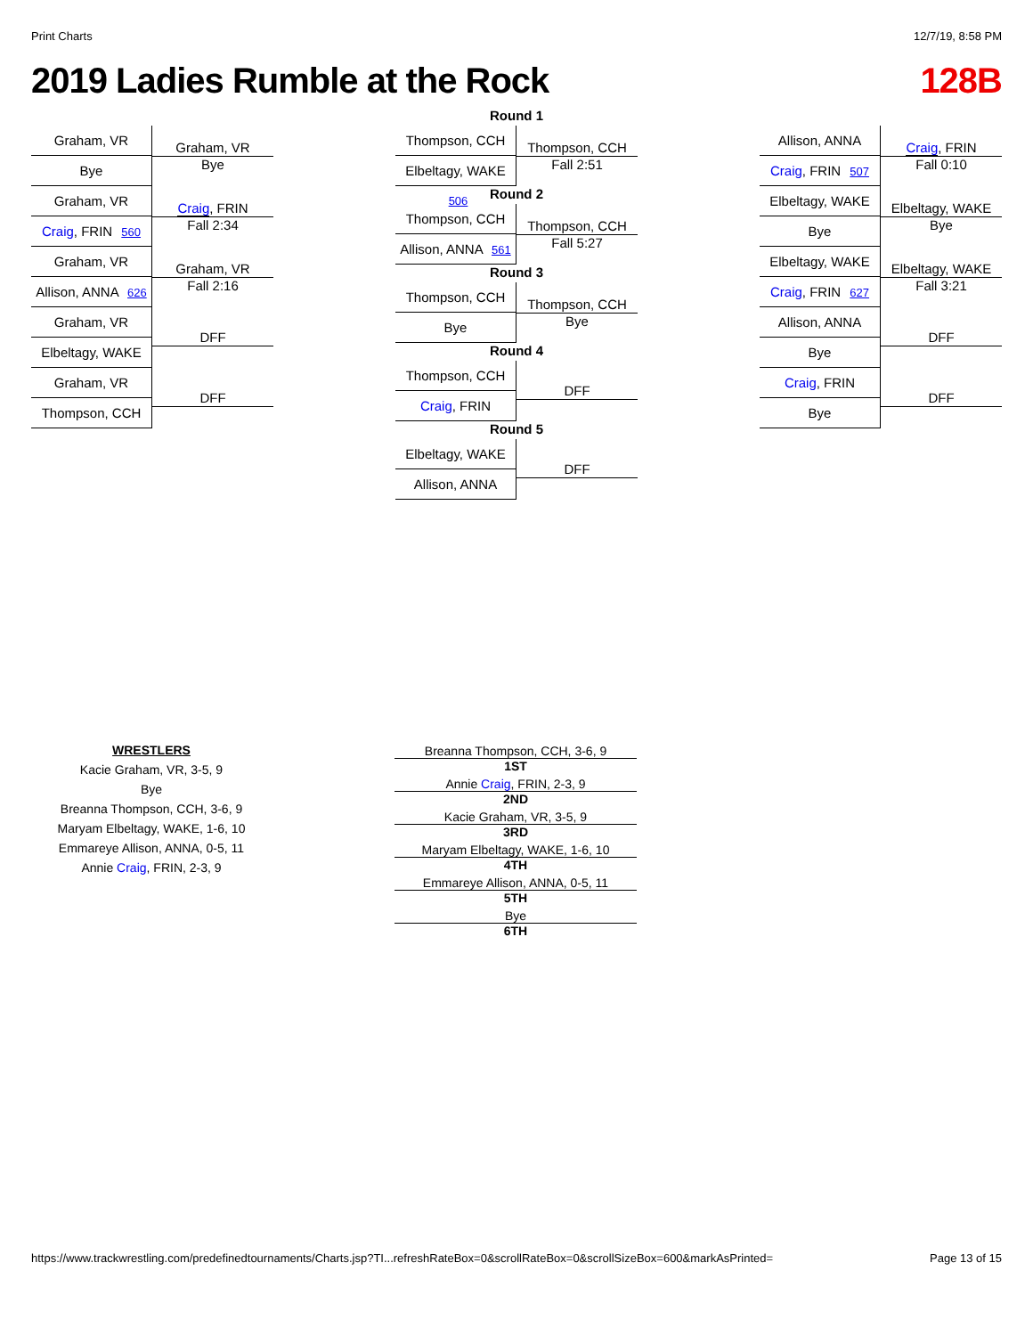Print Charts 12/7/19, 8:58 PM
2019 Ladies Rumble at the Rock 128B
Graham, VR
Bye
Graham, VR
Bye
Graham, VR
Craig, FRIN 560
Craig, FRIN
Fall 2:34
Graham, VR
Allison, ANNA 626
Graham, VR
Fall 2:16
Graham, VR
Elbeltagy, WAKE
DFF
Graham, VR
Thompson, CCH
DFF
Round 1
Thompson, CCH
Elbeltagy, WAKE 506
Thompson, CCH
Fall 2:51
Round 2
Thompson, CCH
Allison, ANNA 561
Thompson, CCH
Fall 5:27
Round 3
Thompson, CCH
Bye
Thompson, CCH
Bye
Round 4
Thompson, CCH
Craig, FRIN
DFF
Round 5
Elbeltagy, WAKE
Allison, ANNA
DFF
Allison, ANNA
Craig, FRIN 507
Craig, FRIN
Fall 0:10
Elbeltagy, WAKE
Bye
Elbeltagy, WAKE
Bye
Elbeltagy, WAKE
Craig, FRIN 627
Elbeltagy, WAKE
Fall 3:21
Allison, ANNA
Bye
DFF
Craig, FRIN
Bye
DFF
WRESTLERS
Kacie Graham, VR, 3-5, 9
Bye
Breanna Thompson, CCH, 3-6, 9
Maryam Elbeltagy, WAKE, 1-6, 10
Emmareye Allison, ANNA, 0-5, 11
Annie Craig, FRIN, 2-3, 9
Breanna Thompson, CCH, 3-6, 9
1ST
Annie Craig, FRIN, 2-3, 9
2ND
Kacie Graham, VR, 3-5, 9
3RD
Maryam Elbeltagy, WAKE, 1-6, 10
4TH
Emmareye Allison, ANNA, 0-5, 11
5TH
Bye
6TH
https://www.trackwrestling.com/predefinedtournaments/Charts.jsp?TI...refreshRateBox=0&scrollRateBox=0&scrollSizeBox=600&markAsPrinted= Page 13 of 15